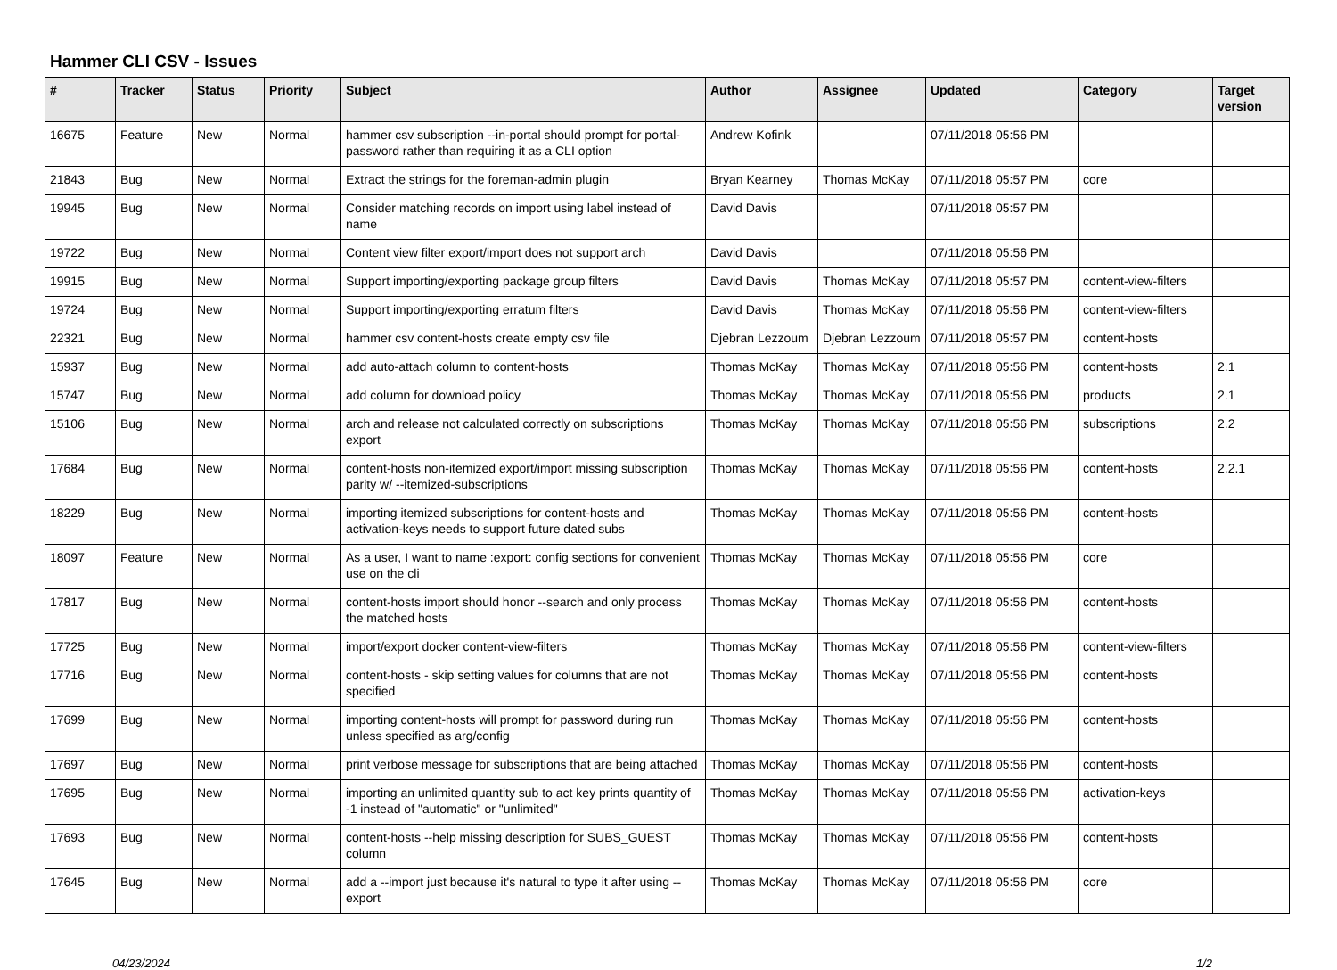Hammer CLI CSV - Issues
| # | Tracker | Status | Priority | Subject | Author | Assignee | Updated | Category | Target version |
| --- | --- | --- | --- | --- | --- | --- | --- | --- | --- |
| 16675 | Feature | New | Normal | hammer csv subscription --in-portal should prompt for portal-password rather than requiring it as a CLI option | Andrew Kofink | | 07/11/2018 05:56 PM | | |
| 21843 | Bug | New | Normal | Extract the strings for the foreman-admin plugin | Bryan Kearney | Thomas McKay | 07/11/2018 05:57 PM | core | |
| 19945 | Bug | New | Normal | Consider matching records on import using label instead of name | David Davis | | 07/11/2018 05:57 PM | | |
| 19722 | Bug | New | Normal | Content view filter export/import does not support arch | David Davis | | 07/11/2018 05:56 PM | | |
| 19915 | Bug | New | Normal | Support importing/exporting package group filters | David Davis | Thomas McKay | 07/11/2018 05:57 PM | content-view-filters | |
| 19724 | Bug | New | Normal | Support importing/exporting erratum filters | David Davis | Thomas McKay | 07/11/2018 05:56 PM | content-view-filters | |
| 22321 | Bug | New | Normal | hammer csv content-hosts create empty csv file | Djebran Lezzoum | Djebran Lezzoum | 07/11/2018 05:57 PM | content-hosts | |
| 15937 | Bug | New | Normal | add auto-attach column to content-hosts | Thomas McKay | Thomas McKay | 07/11/2018 05:56 PM | content-hosts | 2.1 |
| 15747 | Bug | New | Normal | add column for download policy | Thomas McKay | Thomas McKay | 07/11/2018 05:56 PM | products | 2.1 |
| 15106 | Bug | New | Normal | arch and release not calculated correctly on subscriptions export | Thomas McKay | Thomas McKay | 07/11/2018 05:56 PM | subscriptions | 2.2 |
| 17684 | Bug | New | Normal | content-hosts non-itemized export/import missing subscription parity w/ --itemized-subscriptions | Thomas McKay | Thomas McKay | 07/11/2018 05:56 PM | content-hosts | 2.2.1 |
| 18229 | Bug | New | Normal | importing itemized subscriptions for content-hosts and activation-keys needs to support future dated subs | Thomas McKay | Thomas McKay | 07/11/2018 05:56 PM | content-hosts | |
| 18097 | Feature | New | Normal | As a user, I want to name :export: config sections for convenient use on the cli | Thomas McKay | Thomas McKay | 07/11/2018 05:56 PM | core | |
| 17817 | Bug | New | Normal | content-hosts import should honor --search and only process the matched hosts | Thomas McKay | Thomas McKay | 07/11/2018 05:56 PM | content-hosts | |
| 17725 | Bug | New | Normal | import/export docker content-view-filters | Thomas McKay | Thomas McKay | 07/11/2018 05:56 PM | content-view-filters | |
| 17716 | Bug | New | Normal | content-hosts - skip setting values for columns that are not specified | Thomas McKay | Thomas McKay | 07/11/2018 05:56 PM | content-hosts | |
| 17699 | Bug | New | Normal | importing content-hosts will prompt for password during run unless specified as arg/config | Thomas McKay | Thomas McKay | 07/11/2018 05:56 PM | content-hosts | |
| 17697 | Bug | New | Normal | print verbose message for subscriptions that are being attached | Thomas McKay | Thomas McKay | 07/11/2018 05:56 PM | content-hosts | |
| 17695 | Bug | New | Normal | importing an unlimited quantity sub to act key prints quantity of -1 instead of "automatic" or "unlimited" | Thomas McKay | Thomas McKay | 07/11/2018 05:56 PM | activation-keys | |
| 17693 | Bug | New | Normal | content-hosts --help missing description for SUBS_GUEST column | Thomas McKay | Thomas McKay | 07/11/2018 05:56 PM | content-hosts | |
| 17645 | Bug | New | Normal | add a --import just because it's natural to type it after using --export | Thomas McKay | Thomas McKay | 07/11/2018 05:56 PM | core | |
04/23/2024 1/2